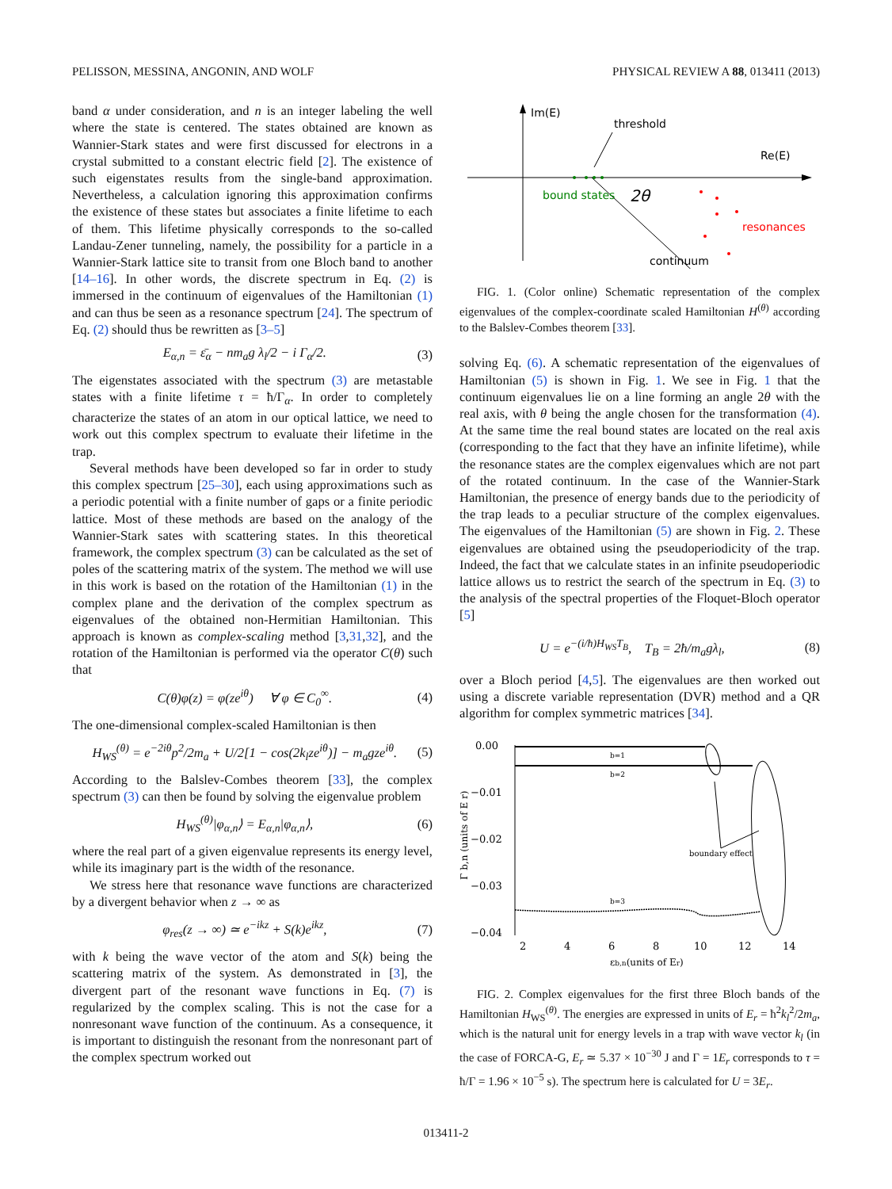PELISSON, MESSINA, ANGONIN, AND WOLF PHYSICAL REVIEW A 88, 013411 (2013)
band α under consideration, and n is an integer labeling the well where the state is centered. The states obtained are known as Wannier-Stark states and were first discussed for electrons in a crystal submitted to a constant electric field [2]. The existence of such eigenstates results from the single-band approximation. Nevertheless, a calculation ignoring this approximation confirms the existence of these states but associates a finite lifetime to each of them. This lifetime physically corresponds to the so-called Landau-Zener tunneling, namely, the possibility for a particle in a Wannier-Stark lattice site to transit from one Bloch band to another [14–16]. In other words, the discrete spectrum in Eq. (2) is immersed in the continuum of eigenvalues of the Hamiltonian (1) and can thus be seen as a resonance spectrum [24]. The spectrum of Eq. (2) should thus be rewritten as [3–5]
E<sub>α,n</sub> = ε̄<sub>α</sub> − nm<sub>a</sub>g λ<sub>l</sub>/2 − i Γ<sub>α</sub>/2. (3)
The eigenstates associated with the spectrum (3) are metastable states with a finite lifetime τ = ħ/Γ<sub>α</sub>. In order to completely characterize the states of an atom in our optical lattice, we need to work out this complex spectrum to evaluate their lifetime in the trap.
Several methods have been developed so far in order to study this complex spectrum [25–30], each using approximations such as a periodic potential with a finite number of gaps or a finite periodic lattice. Most of these methods are based on the analogy of the Wannier-Stark sates with scattering states. In this theoretical framework, the complex spectrum (3) can be calculated as the set of poles of the scattering matrix of the system. The method we will use in this work is based on the rotation of the Hamiltonian (1) in the complex plane and the derivation of the complex spectrum as eigenvalues of the obtained non-Hermitian Hamiltonian. This approach is known as complex-scaling method [3,31,32], and the rotation of the Hamiltonian is performed via the operator C(θ) such that
C(θ)φ(z) = φ(ze<sup>iθ</sup>) ∀ φ ∈ C<sub>0</sub><sup>∞</sup>. (4)
The one-dimensional complex-scaled Hamiltonian is then
H<sub>WS</sub><sup>(θ)</sup> = e<sup>−2iθ</sup>p<sup>2</sup>/2m<sub>a</sub> + U/2[1 − cos(2k<sub>l</sub>ze<sup>iθ</sup>)] − m<sub>a</sub>gze<sup>iθ</sup>. (5)
According to the Balslev-Combes theorem [33], the complex spectrum (3) can then be found by solving the eigenvalue problem
H<sub>WS</sub><sup>(θ)</sup>|φ<sub>α,n</sub>⟩ = E<sub>α,n</sub>|φ<sub>α,n</sub>⟩, (6)
where the real part of a given eigenvalue represents its energy level, while its imaginary part is the width of the resonance.
We stress here that resonance wave functions are characterized by a divergent behavior when z → ∞ as
φ<sub>res</sub>(z → ∞) ≃ e<sup>−ikz</sup> + S(k)e<sup>ikz</sup>, (7)
with k being the wave vector of the atom and S(k) being the scattering matrix of the system. As demonstrated in [3], the divergent part of the resonant wave functions in Eq. (7) is regularized by the complex scaling. This is not the case for a nonresonant wave function of the continuum. As a consequence, it is important to distinguish the resonant from the nonresonant part of the complex spectrum worked out
Im(E)
Re(E)
threshold
2θ
bound states
resonances
continuum
FIG. 1. (Color online) Schematic representation of the complex eigenvalues of the complex-coordinate scaled Hamiltonian H<sup>(θ)</sup> according to the Balslev-Combes theorem [33].
solving Eq. (6). A schematic representation of the eigenvalues of Hamiltonian (5) is shown in Fig. 1. We see in Fig. 1 that the continuum eigenvalues lie on a line forming an angle 2θ with the real axis, with θ being the angle chosen for the transformation (4). At the same time the real bound states are located on the real axis (corresponding to the fact that they have an infinite lifetime), while the resonance states are the complex eigenvalues which are not part of the rotated continuum. In the case of the Wannier-Stark Hamiltonian, the presence of energy bands due to the periodicity of the trap leads to a peculiar structure of the complex eigenvalues. The eigenvalues of the Hamiltonian (5) are shown in Fig. 2. These eigenvalues are obtained using the pseudoperiodicity of the trap. Indeed, the fact that we calculate states in an infinite pseudoperiodic lattice allows us to restrict the search of the spectrum in Eq. (3) to the analysis of the spectral properties of the Floquet-Bloch operator [5]
U = e<sup>−(i/ħ)H<sub>WS</sub>T<sub>B</sub></sup>, T<sub>B</sub> = 2ħ/m<sub>a</sub>gλ<sub>l</sub>, (8)
over a Bloch period [4,5]. The eigenvalues are then worked out using a discrete variable representation (DVR) method and a QR algorithm for complex symmetric matrices [34].
0.00
−0.01
−0.02
−0.03
−0.04
2
4
6
8
10
12
14
εb,n(units of Er)
Γ b,n (units of E r)
b=1
b=2
b=3
boundary effect
FIG. 2. Complex eigenvalues for the first three Bloch bands of the Hamiltonian H<sub>WS</sub><sup>(θ)</sup>. The energies are expressed in units of E<sub>r</sub> = ħ<sup>2</sup>k<sub>l</sub><sup>2</sup>/2m<sub>a</sub>, which is the natural unit for energy levels in a trap with wave vector k<sub>l</sub> (in the case of FORCA-G, E<sub>r</sub> ≃ 5.37 × 10<sup>−30</sup> J and Γ = 1E<sub>r</sub> corresponds to τ = ħ/Γ = 1.96 × 10<sup>−5</sup> s). The spectrum here is calculated for U = 3E<sub>r</sub>.
013411-2